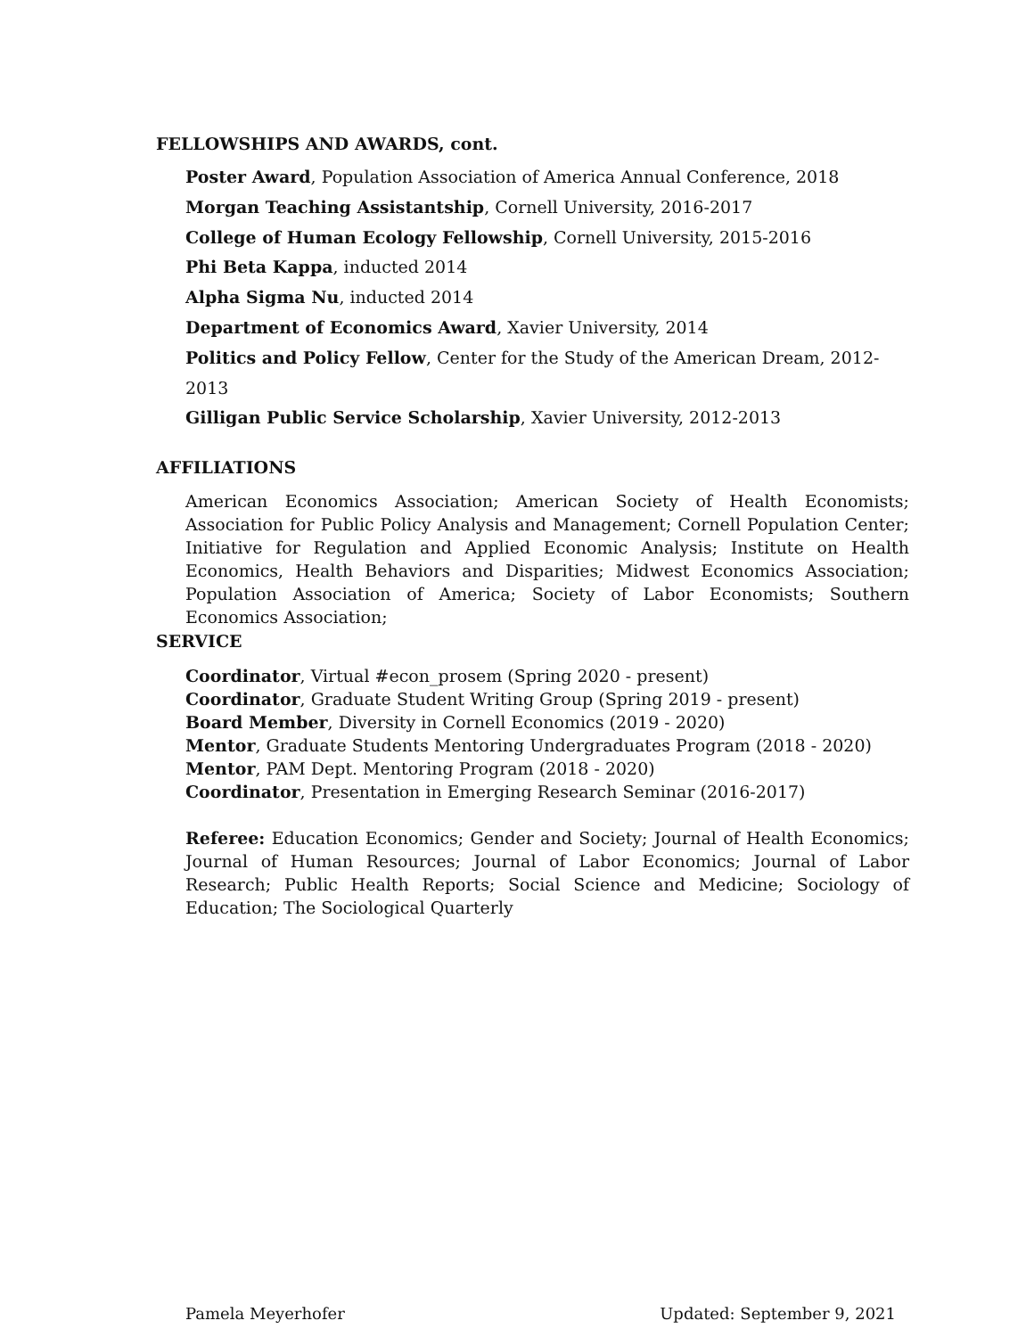FELLOWSHIPS AND AWARDS, cont.
Poster Award, Population Association of America Annual Conference, 2018
Morgan Teaching Assistantship, Cornell University, 2016-2017
College of Human Ecology Fellowship, Cornell University, 2015-2016
Phi Beta Kappa, inducted 2014
Alpha Sigma Nu, inducted 2014
Department of Economics Award, Xavier University, 2014
Politics and Policy Fellow, Center for the Study of the American Dream, 2012-2013
Gilligan Public Service Scholarship, Xavier University, 2012-2013
AFFILIATIONS
American Economics Association; American Society of Health Economists; Association for Public Policy Analysis and Management; Cornell Population Center; Initiative for Regulation and Applied Economic Analysis; Institute on Health Economics, Health Behaviors and Disparities; Midwest Economics Association; Population Association of America; Society of Labor Economists; Southern Economics Association;
SERVICE
Coordinator, Virtual #econ_prosem (Spring 2020 - present)
Coordinator, Graduate Student Writing Group (Spring 2019 - present)
Board Member, Diversity in Cornell Economics (2019 - 2020)
Mentor, Graduate Students Mentoring Undergraduates Program (2018 - 2020)
Mentor, PAM Dept. Mentoring Program (2018 - 2020)
Coordinator, Presentation in Emerging Research Seminar (2016-2017)
Referee: Education Economics; Gender and Society; Journal of Health Economics; Journal of Human Resources; Journal of Labor Economics; Journal of Labor Research; Public Health Reports; Social Science and Medicine; Sociology of Education; The Sociological Quarterly
Pamela Meyerhofer Updated: September 9, 2021